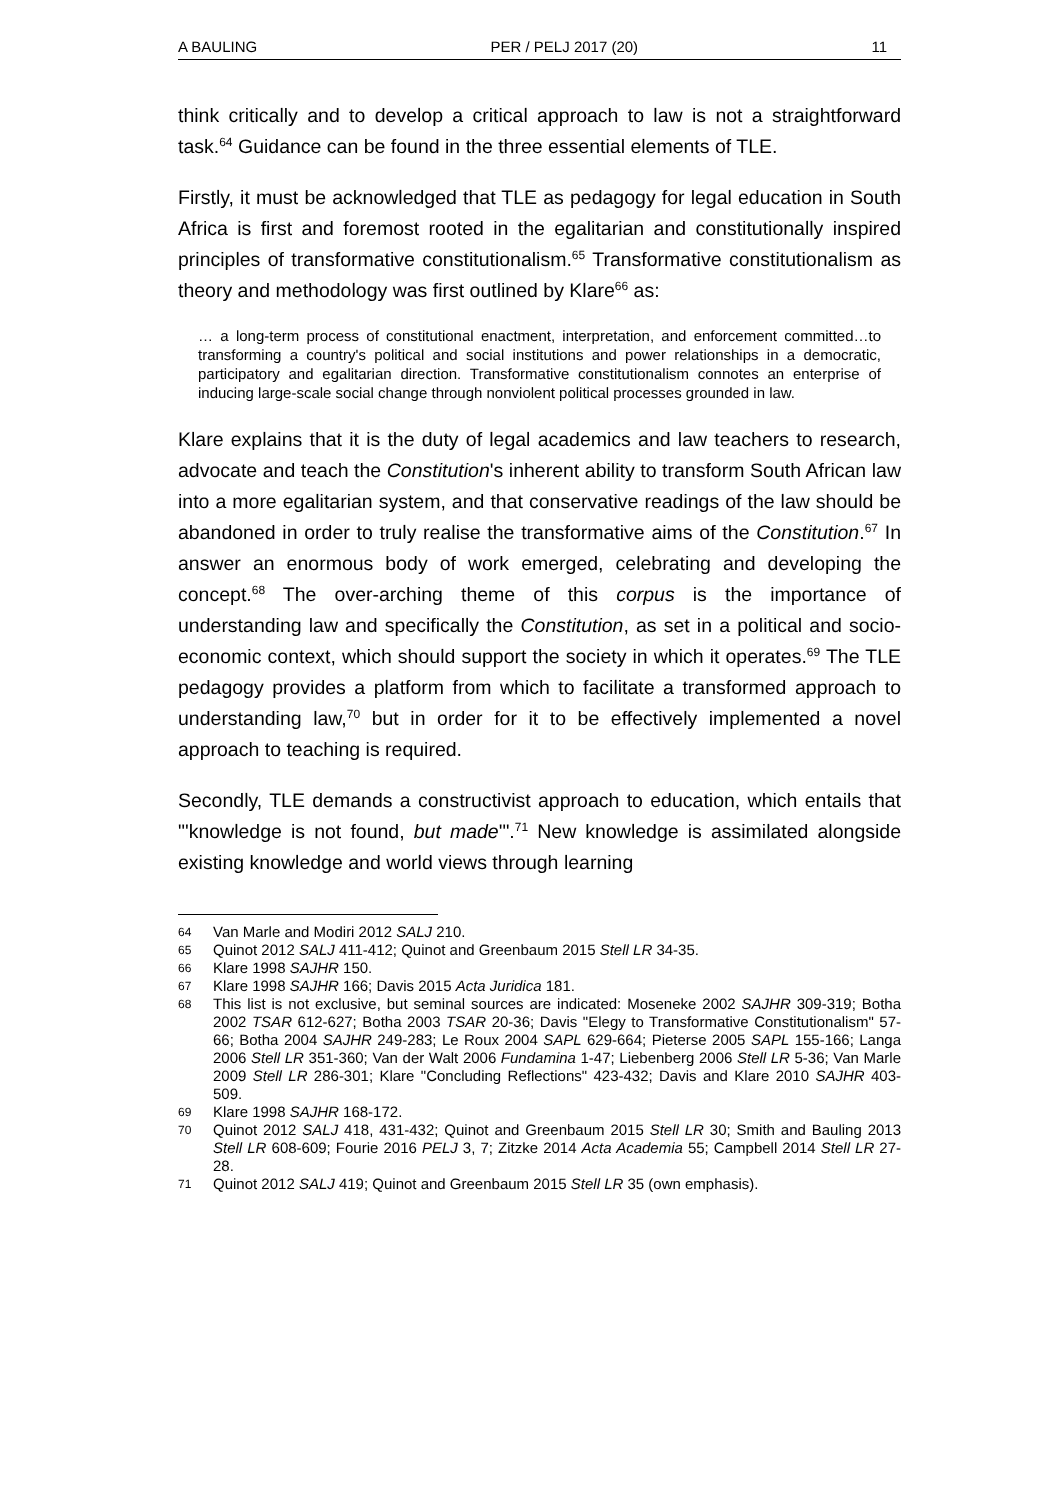A BAULING PER / PELJ 2017 (20) 11
think critically and to develop a critical approach to law is not a straightforward task.<sup>64</sup> Guidance can be found in the three essential elements of TLE.
Firstly, it must be acknowledged that TLE as pedagogy for legal education in South Africa is first and foremost rooted in the egalitarian and constitutionally inspired principles of transformative constitutionalism.<sup>65</sup> Transformative constitutionalism as theory and methodology was first outlined by Klare<sup>66</sup> as:
… a long-term process of constitutional enactment, interpretation, and enforcement committed…to transforming a country's political and social institutions and power relationships in a democratic, participatory and egalitarian direction. Transformative constitutionalism connotes an enterprise of inducing large-scale social change through nonviolent political processes grounded in law.
Klare explains that it is the duty of legal academics and law teachers to research, advocate and teach the Constitution's inherent ability to transform South African law into a more egalitarian system, and that conservative readings of the law should be abandoned in order to truly realise the transformative aims of the Constitution.<sup>67</sup> In answer an enormous body of work emerged, celebrating and developing the concept.<sup>68</sup> The over-arching theme of this corpus is the importance of understanding law and specifically the Constitution, as set in a political and socio-economic context, which should support the society in which it operates.<sup>69</sup> The TLE pedagogy provides a platform from which to facilitate a transformed approach to understanding law,<sup>70</sup> but in order for it to be effectively implemented a novel approach to teaching is required.
Secondly, TLE demands a constructivist approach to education, which entails that "'knowledge is not found, but made'".<sup>71</sup> New knowledge is assimilated alongside existing knowledge and world views through learning
64 Van Marle and Modiri 2012 SALJ 210.
65 Quinot 2012 SALJ 411-412; Quinot and Greenbaum 2015 Stell LR 34-35.
66 Klare 1998 SAJHR 150.
67 Klare 1998 SAJHR 166; Davis 2015 Acta Juridica 181.
68 This list is not exclusive, but seminal sources are indicated: Moseneke 2002 SAJHR 309-319; Botha 2002 TSAR 612-627; Botha 2003 TSAR 20-36; Davis "Elegy to Transformative Constitutionalism" 57-66; Botha 2004 SAJHR 249-283; Le Roux 2004 SAPL 629-664; Pieterse 2005 SAPL 155-166; Langa 2006 Stell LR 351-360; Van der Walt 2006 Fundamina 1-47; Liebenberg 2006 Stell LR 5-36; Van Marle 2009 Stell LR 286-301; Klare "Concluding Reflections" 423-432; Davis and Klare 2010 SAJHR 403-509.
69 Klare 1998 SAJHR 168-172.
70 Quinot 2012 SALJ 418, 431-432; Quinot and Greenbaum 2015 Stell LR 30; Smith and Bauling 2013 Stell LR 608-609; Fourie 2016 PELJ 3, 7; Zitzke 2014 Acta Academia 55; Campbell 2014 Stell LR 27-28.
71 Quinot 2012 SALJ 419; Quinot and Greenbaum 2015 Stell LR 35 (own emphasis).